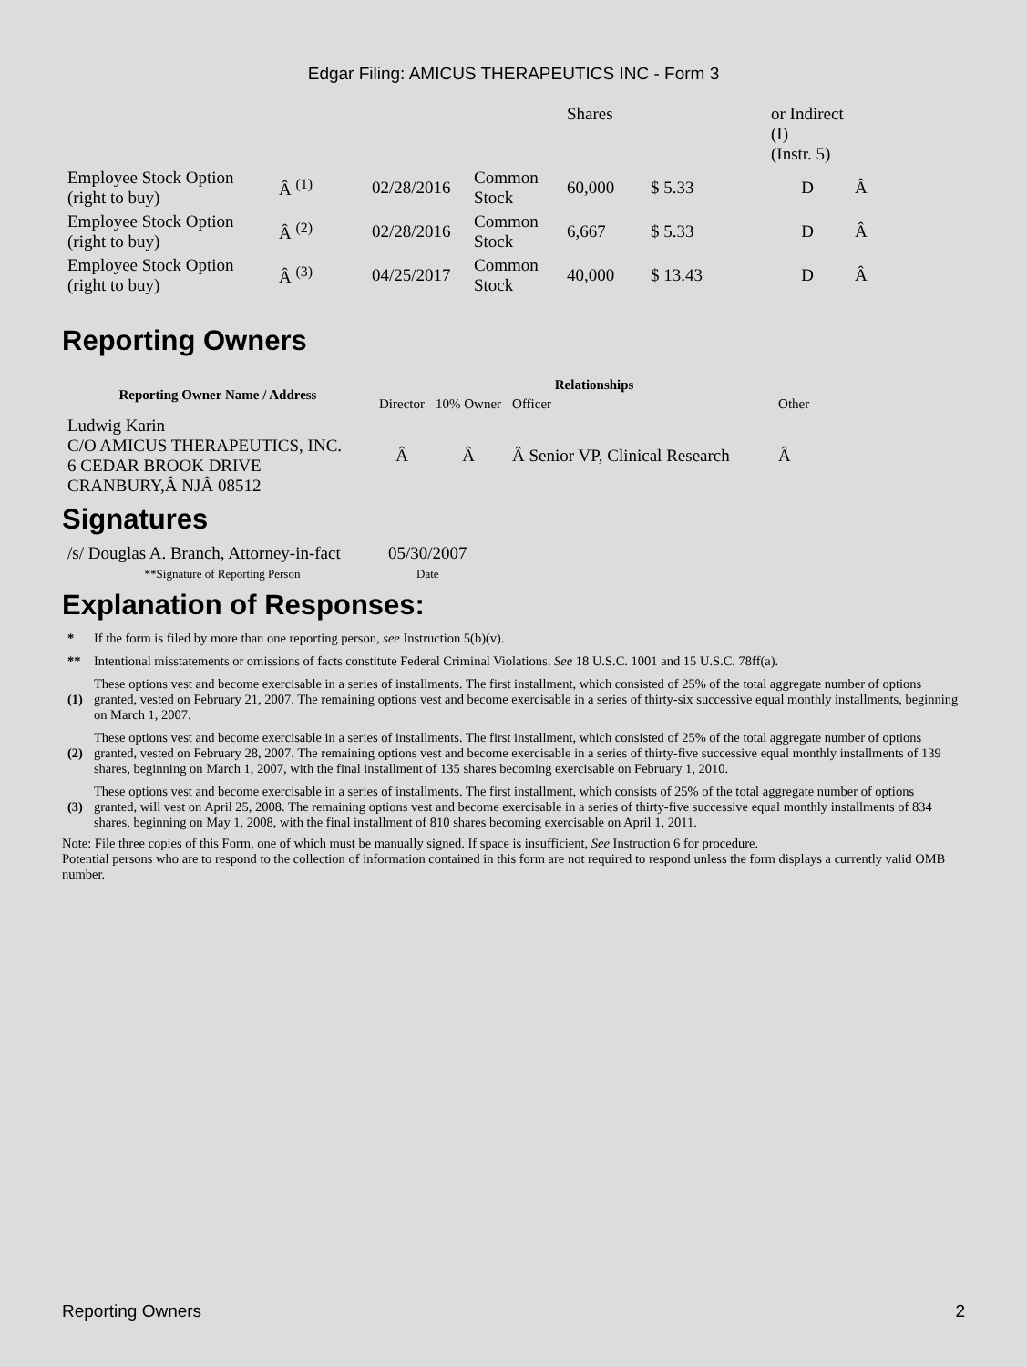Edgar Filing: AMICUS THERAPEUTICS INC - Form 3
| | | | | Shares | | or Indirect (I) (Instr. 5) | |
| Employee Stock Option (right to buy) | Â <sup>(1)</sup> | 02/28/2016 | Common Stock | 60,000 | $ 5.33 | D | Â |
| Employee Stock Option (right to buy) | Â <sup>(2)</sup> | 02/28/2016 | Common Stock | 6,667 | $ 5.33 | D | Â |
| Employee Stock Option (right to buy) | Â <sup>(3)</sup> | 04/25/2017 | Common Stock | 40,000 | $ 13.43 | D | Â |
Reporting Owners
| Reporting Owner Name / Address | Relationships | | | |
| --- | --- | --- | --- | --- |
| | Director | 10% Owner | Officer | Other |
| Ludwig Karin C/O AMICUS THERAPEUTICS, INC. 6 CEDAR BROOK DRIVE CRANBURY,Â NJÂ 08512 | Â | Â | Â Senior VP, Clinical Research | Â |
Signatures
| /s/ Douglas A. Branch, Attorney-in-fact | 05/30/2007 |
| **Signature of Reporting Person | Date |
Explanation of Responses:
| * | If the form is filed by more than one reporting person, see Instruction 5(b)(v). |
| ** | Intentional misstatements or omissions of facts constitute Federal Criminal Violations. See 18 U.S.C. 1001 and 15 U.S.C. 78ff(a). |
| (1) | These options vest and become exercisable in a series of installments. The first installment, which consisted of 25% of the total aggregate number of options granted, vested on February 21, 2007. The remaining options vest and become exercisable in a series of thirty-six successive equal monthly installments, beginning on March 1, 2007. |
| (2) | These options vest and become exercisable in a series of installments. The first installment, which consisted of 25% of the total aggregate number of options granted, vested on February 28, 2007. The remaining options vest and become exercisable in a series of thirty-five successive equal monthly installments of 139 shares, beginning on March 1, 2007, with the final installment of 135 shares becoming exercisable on February 1, 2010. |
| (3) | These options vest and become exercisable in a series of installments. The first installment, which consists of 25% of the total aggregate number of options granted, will vest on April 25, 2008. The remaining options vest and become exercisable in a series of thirty-five successive equal monthly installments of 834 shares, beginning on May 1, 2008, with the final installment of 810 shares becoming exercisable on April 1, 2011. |
Note: File three copies of this Form, one of which must be manually signed. If space is insufficient, See Instruction 6 for procedure.
Potential persons who are to respond to the collection of information contained in this form are not required to respond unless the form displays a currently valid OMB number.
Reporting Owners 2